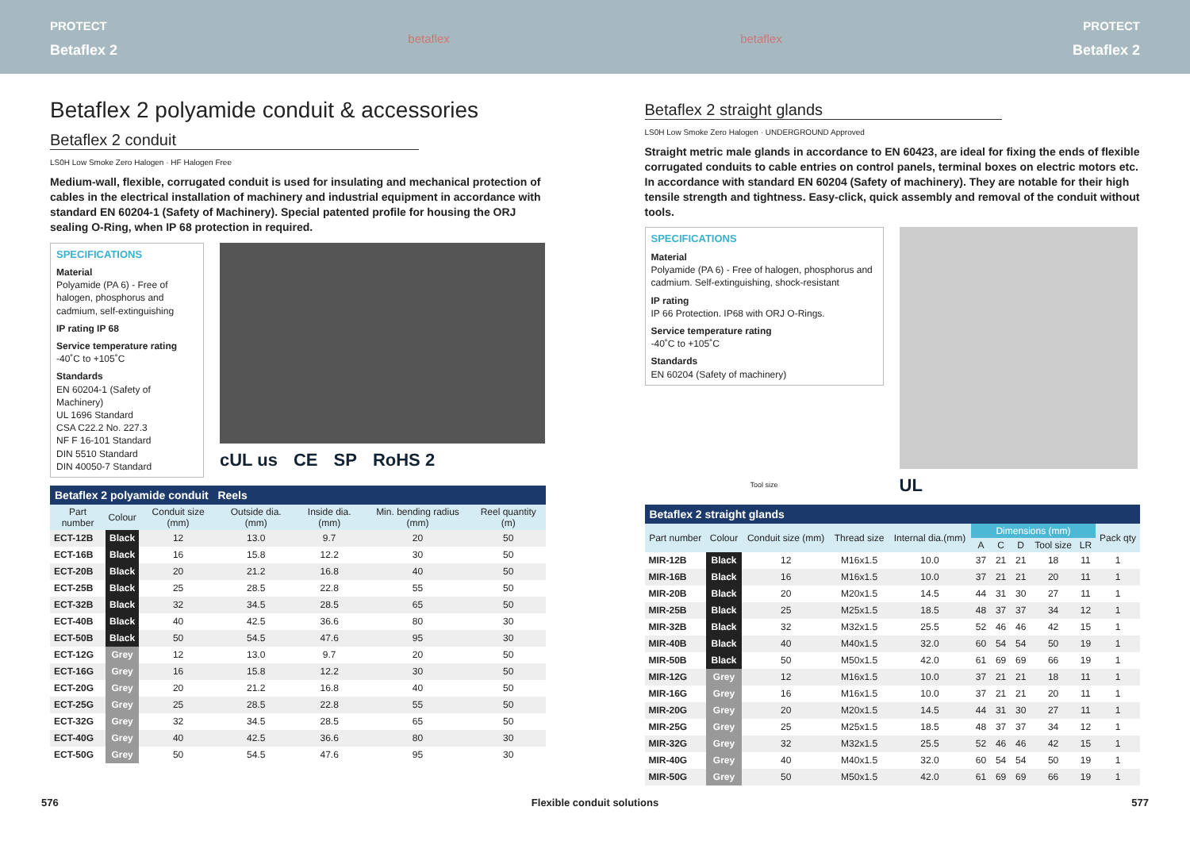PROTECT
Betaflex 2
betaflex betaflex PROTECT
Betaflex 2
Betaflex 2 polyamide conduit & accessories
Betaflex 2 conduit
LS0H Low Smoke Zero Halogen · HF Halogen Free
Medium-wall, flexible, corrugated conduit is used for insulating and mechanical protection of cables in the electrical installation of machinery and industrial equipment in accordance with standard EN 60204-1 (Safety of Machinery). Special patented profile for housing the ORJ sealing O-Ring, when IP 68 protection in required.
SPECIFICATIONS
Material
Polyamide (PA 6) - Free of halogen, phosphorus and cadmium, self-extinguishing
IP rating IP 68
Service temperature rating
-40˚C to +105˚C
Standards
EN 60204-1 (Safety of Machinery)
UL 1696 Standard
CSA C22.2 No. 227.3
NF F 16-101 Standard
DIN 5510 Standard
DIN 40050-7 Standard
cUL us CE SP RoHS 2
Betaflex 2 polyamide conduit Reels
| Part number | Colour | Conduit size (mm) | Outside dia. (mm) | Inside dia. (mm) | Min. bending radius (mm) | Reel quantity (m) |
| --- | --- | --- | --- | --- | --- | --- |
| ECT-12B | Black | 12 | 13.0 | 9.7 | 20 | 50 |
| ECT-16B | Black | 16 | 15.8 | 12.2 | 30 | 50 |
| ECT-20B | Black | 20 | 21.2 | 16.8 | 40 | 50 |
| ECT-25B | Black | 25 | 28.5 | 22.8 | 55 | 50 |
| ECT-32B | Black | 32 | 34.5 | 28.5 | 65 | 50 |
| ECT-40B | Black | 40 | 42.5 | 36.6 | 80 | 30 |
| ECT-50B | Black | 50 | 54.5 | 47.6 | 95 | 30 |
| ECT-12G | Grey | 12 | 13.0 | 9.7 | 20 | 50 |
| ECT-16G | Grey | 16 | 15.8 | 12.2 | 30 | 50 |
| ECT-20G | Grey | 20 | 21.2 | 16.8 | 40 | 50 |
| ECT-25G | Grey | 25 | 28.5 | 22.8 | 55 | 50 |
| ECT-32G | Grey | 32 | 34.5 | 28.5 | 65 | 50 |
| ECT-40G | Grey | 40 | 42.5 | 36.6 | 80 | 30 |
| ECT-50G | Grey | 50 | 54.5 | 47.6 | 95 | 30 |
Betaflex 2 straight glands
LS0H Low Smoke Zero Halogen · UNDERGROUND Approved
Straight metric male glands in accordance to EN 60423, are ideal for fixing the ends of flexible corrugated conduits to cable entries on control panels, terminal boxes on electric motors etc. In accordance with standard EN 60204 (Safety of machinery). They are notable for their high tensile strength and tightness. Easy-click, quick assembly and removal of the conduit without tools.
SPECIFICATIONS
Material
Polyamide (PA 6) - Free of halogen, phosphorus and cadmium. Self-extinguishing, shock-resistant
IP rating
IP 66 Protection. IP68 with ORJ O-Rings.
Service temperature rating
-40˚C to +105˚C
Standards
EN 60204 (Safety of machinery)
Tool size
UL
Betaflex 2 straight glands
| Part number | Colour | Conduit size (mm) | Thread size | Internal dia.(mm) | Dimensions (mm) | | | | | Pack qty |
| --- | --- | --- | --- | --- | --- | --- | --- | --- | --- | --- |
| | | | | | A | C | D | Tool size | LR | |
| MIR-12B | Black | 12 | M16x1.5 | 10.0 | 37 | 21 | 21 | 18 | 11 | 1 |
| MIR-16B | Black | 16 | M16x1.5 | 10.0 | 37 | 21 | 21 | 20 | 11 | 1 |
| MIR-20B | Black | 20 | M20x1.5 | 14.5 | 44 | 31 | 30 | 27 | 11 | 1 |
| MIR-25B | Black | 25 | M25x1.5 | 18.5 | 48 | 37 | 37 | 34 | 12 | 1 |
| MIR-32B | Black | 32 | M32x1.5 | 25.5 | 52 | 46 | 46 | 42 | 15 | 1 |
| MIR-40B | Black | 40 | M40x1.5 | 32.0 | 60 | 54 | 54 | 50 | 19 | 1 |
| MIR-50B | Black | 50 | M50x1.5 | 42.0 | 61 | 69 | 69 | 66 | 19 | 1 |
| MIR-12G | Grey | 12 | M16x1.5 | 10.0 | 37 | 21 | 21 | 18 | 11 | 1 |
| MIR-16G | Grey | 16 | M16x1.5 | 10.0 | 37 | 21 | 21 | 20 | 11 | 1 |
| MIR-20G | Grey | 20 | M20x1.5 | 14.5 | 44 | 31 | 30 | 27 | 11 | 1 |
| MIR-25G | Grey | 25 | M25x1.5 | 18.5 | 48 | 37 | 37 | 34 | 12 | 1 |
| MIR-32G | Grey | 32 | M32x1.5 | 25.5 | 52 | 46 | 46 | 42 | 15 | 1 |
| MIR-40G | Grey | 40 | M40x1.5 | 32.0 | 60 | 54 | 54 | 50 | 19 | 1 |
| MIR-50G | Grey | 50 | M50x1.5 | 42.0 | 61 | 69 | 69 | 66 | 19 | 1 |
576 Flexible conduit solutions 577